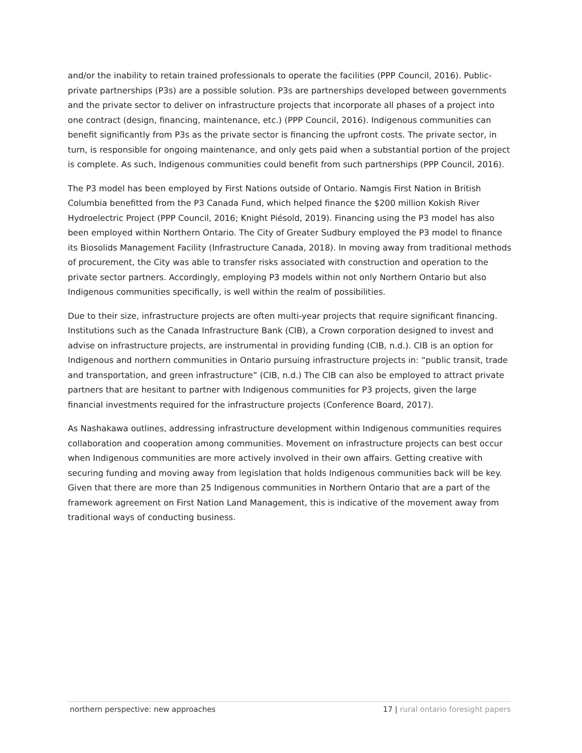and/or the inability to retain trained professionals to operate the facilities (PPP Council, 2016). Public-private partnerships (P3s) are a possible solution. P3s are partnerships developed between governments and the private sector to deliver on infrastructure projects that incorporate all phases of a project into one contract (design, financing, maintenance, etc.) (PPP Council, 2016). Indigenous communities can benefit significantly from P3s as the private sector is financing the upfront costs. The private sector, in turn, is responsible for ongoing maintenance, and only gets paid when a substantial portion of the project is complete. As such, Indigenous communities could benefit from such partnerships (PPP Council, 2016).
The P3 model has been employed by First Nations outside of Ontario. Namgis First Nation in British Columbia benefitted from the P3 Canada Fund, which helped finance the $200 million Kokish River Hydroelectric Project (PPP Council, 2016; Knight Piésold, 2019). Financing using the P3 model has also been employed within Northern Ontario. The City of Greater Sudbury employed the P3 model to finance its Biosolids Management Facility (Infrastructure Canada, 2018). In moving away from traditional methods of procurement, the City was able to transfer risks associated with construction and operation to the private sector partners. Accordingly, employing P3 models within not only Northern Ontario but also Indigenous communities specifically, is well within the realm of possibilities.
Due to their size, infrastructure projects are often multi-year projects that require significant financing. Institutions such as the Canada Infrastructure Bank (CIB), a Crown corporation designed to invest and advise on infrastructure projects, are instrumental in providing funding (CIB, n.d.). CIB is an option for Indigenous and northern communities in Ontario pursuing infrastructure projects in: “public transit, trade and transportation, and green infrastructure” (CIB, n.d.) The CIB can also be employed to attract private partners that are hesitant to partner with Indigenous communities for P3 projects, given the large financial investments required for the infrastructure projects (Conference Board, 2017).
As Nashakawa outlines, addressing infrastructure development within Indigenous communities requires collaboration and cooperation among communities. Movement on infrastructure projects can best occur when Indigenous communities are more actively involved in their own affairs. Getting creative with securing funding and moving away from legislation that holds Indigenous communities back will be key. Given that there are more than 25 Indigenous communities in Northern Ontario that are a part of the framework agreement on First Nation Land Management, this is indicative of the movement away from traditional ways of conducting business.
northern perspective: new approaches 17 | rural ontario foresight papers